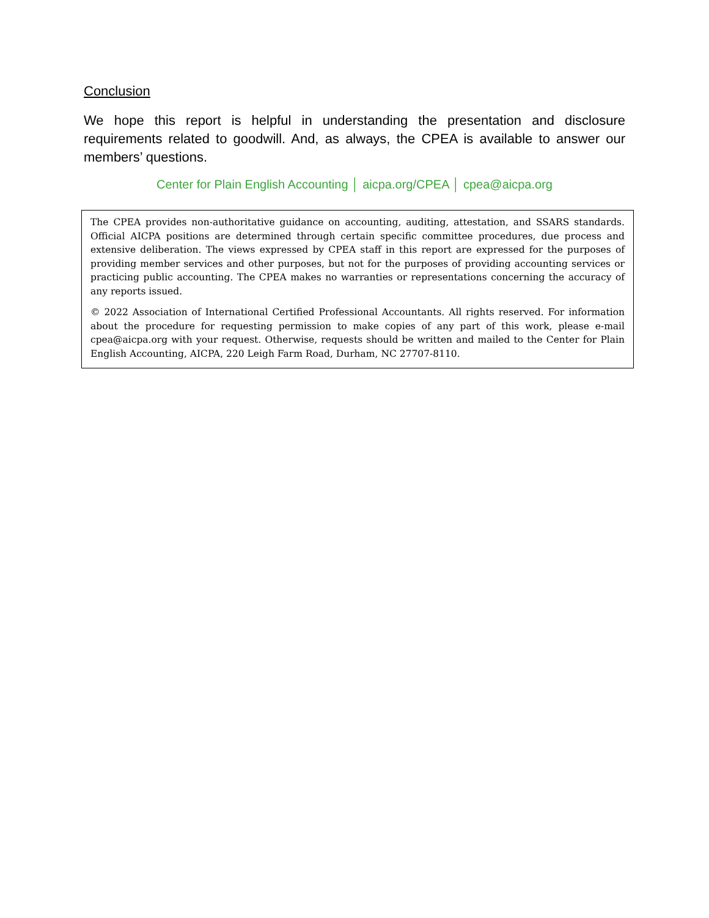Conclusion
We hope this report is helpful in understanding the presentation and disclosure requirements related to goodwill. And, as always, the CPEA is available to answer our members’ questions.
Center for Plain English Accounting │ aicpa.org/CPEA │ cpea@aicpa.org
The CPEA provides non-authoritative guidance on accounting, auditing, attestation, and SSARS standards. Official AICPA positions are determined through certain specific committee procedures, due process and extensive deliberation. The views expressed by CPEA staff in this report are expressed for the purposes of providing member services and other purposes, but not for the purposes of providing accounting services or practicing public accounting. The CPEA makes no warranties or representations concerning the accuracy of any reports issued.
© 2022 Association of International Certified Professional Accountants. All rights reserved. For information about the procedure for requesting permission to make copies of any part of this work, please e-mail cpea@aicpa.org with your request. Otherwise, requests should be written and mailed to the Center for Plain English Accounting, AICPA, 220 Leigh Farm Road, Durham, NC 27707-8110.